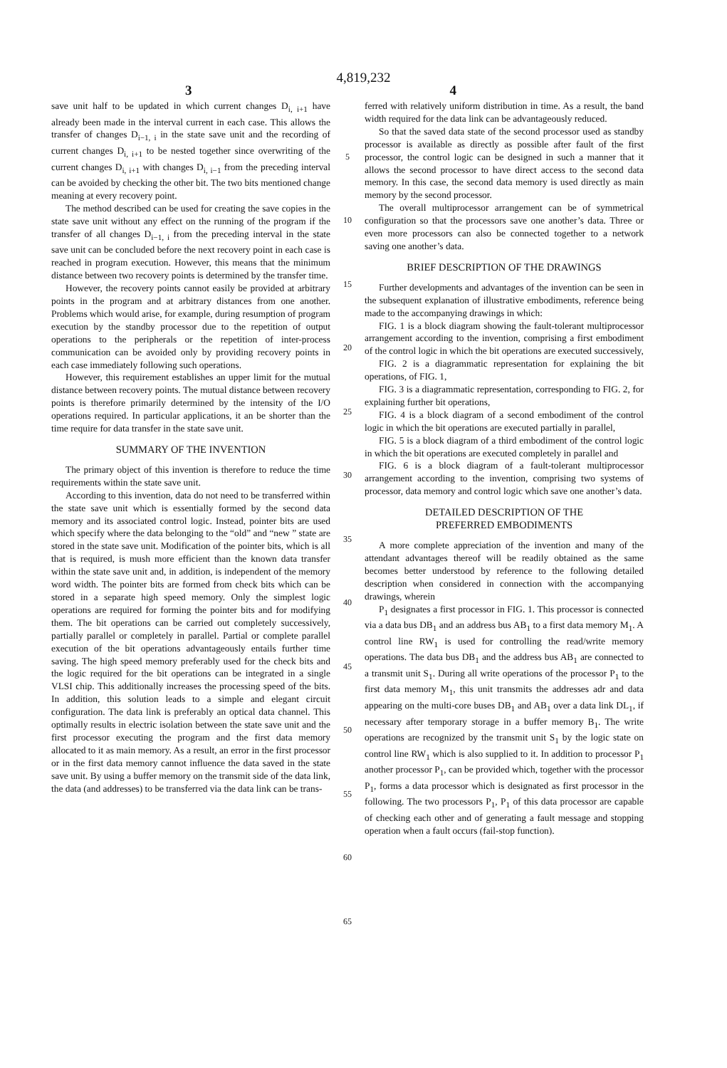4,819,232
3 4
save unit half to be updated in which current changes D<sub>i, i+1</sub> have already been made in the interval current in each case. This allows the transfer of changes D<sub>i−1, i</sub> in the state save unit and the recording of current changes D<sub>i, i+1</sub> to be nested together since overwriting of the current changes D<sub>i, i+1</sub> with changes D<sub>i, i−1</sub> from the preceding interval can be avoided by checking the other bit. The two bits mentioned change meaning at every recovery point.
The method described can be used for creating the save copies in the state save unit without any effect on the running of the program if the transfer of all changes D<sub>i−1, i</sub> from the preceding interval in the state save unit can be concluded before the next recovery point in each case is reached in program execution. However, this means that the minimum distance between two recovery points is determined by the transfer time.
However, the recovery points cannot easily be provided at arbitrary points in the program and at arbitrary distances from one another. Problems which would arise, for example, during resumption of program execution by the standby processor due to the repetition of output operations to the peripherals or the repetition of inter-process communication can be avoided only by providing recovery points in each case immediately following such operations.
However, this requirement establishes an upper limit for the mutual distance between recovery points. The mutual distance between recovery points is therefore primarily determined by the intensity of the I/O operations required. In particular applications, it an be shorter than the time require for data transfer in the state save unit.
SUMMARY OF THE INVENTION
The primary object of this invention is therefore to reduce the time requirements within the state save unit.
According to this invention, data do not need to be transferred within the state save unit which is essentially formed by the second data memory and its associated control logic. Instead, pointer bits are used which specify where the data belonging to the “old” and “new ” state are stored in the state save unit. Modification of the pointer bits, which is all that is required, is mush more efficient than the known data transfer within the state save unit and, in addition, is independent of the memory word width. The pointer bits are formed from check bits which can be stored in a separate high speed memory. Only the simplest logic operations are required for forming the pointer bits and for modifying them. The bit operations can be carried out completely successively, partially parallel or completely in parallel. Partial or complete parallel execution of the bit operations advantageously entails further time saving. The high speed memory preferably used for the check bits and the logic required for the bit operations can be integrated in a single VLSI chip. This additionally increases the processing speed of the bits. In addition, this solution leads to a simple and elegant circuit configuration. The data link is preferably an optical data channel. This optimally results in electric isolation between the state save unit and the first processor executing the program and the first data memory allocated to it as main memory. As a result, an error in the first processor or in the first data memory cannot influence the data saved in the state save unit. By using a buffer memory on the transmit side of the data link, the data (and addresses) to be transferred via the data link can be trans-
5
10
15
20
25
30
35
40
45
50
55
60
65
ferred with relatively uniform distribution in time. As a result, the band width required for the data link can be advantageously reduced.
So that the saved data state of the second processor used as standby processor is available as directly as possible after fault of the first processor, the control logic can be designed in such a manner that it allows the second processor to have direct access to the second data memory. In this case, the second data memory is used directly as main memory by the second processor.
The overall multiprocessor arrangement can be of symmetrical configuration so that the processors save one another’s data. Three or even more processors can also be connected together to a network saving one another’s data.
BRIEF DESCRIPTION OF THE DRAWINGS
Further developments and advantages of the invention can be seen in the subsequent explanation of illustrative embodiments, reference being made to the accompanying drawings in which:
FIG. 1 is a block diagram showing the fault-tolerant multiprocessor arrangement according to the invention, comprising a first embodiment of the control logic in which the bit operations are executed successively,
FIG. 2 is a diagrammatic representation for explaining the bit operations, of FIG. 1,
FIG. 3 is a diagrammatic representation, corresponding to FIG. 2, for explaining further bit operations,
FIG. 4 is a block diagram of a second embodiment of the control logic in which the bit operations are executed partially in parallel,
FIG. 5 is a block diagram of a third embodiment of the control logic in which the bit operations are executed completely in parallel and
FIG. 6 is a block diagram of a fault-tolerant multiprocessor arrangement according to the invention, comprising two systems of processor, data memory and control logic which save one another’s data.
DETAILED DESCRIPTION OF THE
PREFERRED EMBODIMENTS
A more complete appreciation of the invention and many of the attendant advantages thereof will be readily obtained as the same becomes better understood by reference to the following detailed description when considered in connection with the accompanying drawings, wherein
P<sub>1</sub> designates a first processor in FIG. 1. This processor is connected via a data bus DB<sub>1</sub> and an address bus AB<sub>1</sub> to a first data memory M<sub>1</sub>. A control line RW<sub>1</sub> is used for controlling the read/write memory operations. The data bus DB<sub>1</sub> and the address bus AB<sub>1</sub> are connected to a transmit unit S<sub>1</sub>. During all write operations of the processor P<sub>1</sub> to the first data memory M<sub>1</sub>, this unit transmits the addresses adr and data appearing on the multi-core buses DB<sub>1</sub> and AB<sub>1</sub> over a data link DL<sub>1</sub>, if necessary after temporary storage in a buffer memory B<sub>1</sub>. The write operations are recognized by the transmit unit S<sub>1</sub> by the logic state on control line RW<sub>1</sub> which is also supplied to it. In addition to processor P<sub>1</sub> another processor P<sub>1</sub>, can be provided which, together with the processor P<sub>1</sub>, forms a data processor which is designated as first processor in the following. The two processors P<sub>1</sub>, P<sub>1</sub> of this data processor are capable of checking each other and of generating a fault message and stopping operation when a fault occurs (fail-stop function).